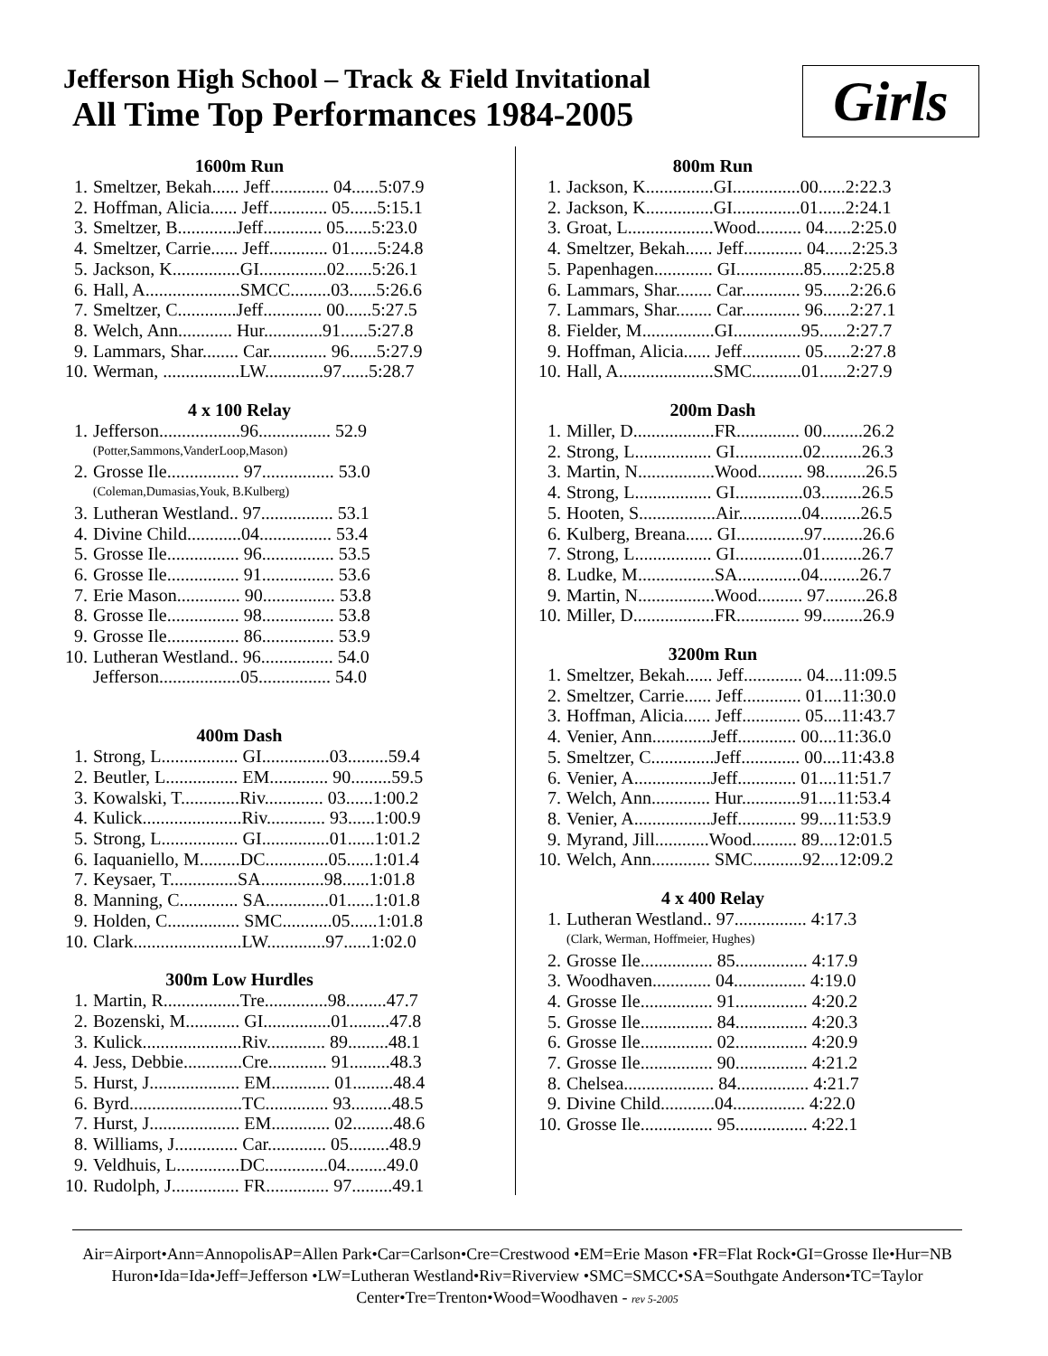Jefferson High School – Track & Field Invitational
All Time Top Performances 1984-2005
Girls
1600m Run
| 1. | Smeltzer, Bekah...... Jeff............. 04......5:07.9 |
| 2. | Hoffman, Alicia...... Jeff............. 05......5:15.1 |
| 3. | Smeltzer, B.............Jeff............. 05......5:23.0 |
| 4. | Smeltzer, Carrie...... Jeff............. 01......5:24.8 |
| 5. | Jackson, K...............GI...............02......5:26.1 |
| 6. | Hall, A.....................SMCC.........03......5:26.6 |
| 7. | Smeltzer, C.............Jeff............. 00......5:27.5 |
| 8. | Welch, Ann............ Hur.............91......5:27.8 |
| 9. | Lammars, Shar........ Car............. 96......5:27.9 |
| 10. | Werman, .................LW.............97......5:28.7 |
4 x 100 Relay
| 1. | Jefferson..................96................ 52.9 |
| | (Potter,Sammons,VanderLoop,Mason) |
| 2. | Grosse Ile................ 97................ 53.0 |
| | (Coleman,Dumasias,Youk, B.Kulberg) |
| 3. | Lutheran Westland.. 97................ 53.1 |
| 4. | Divine Child............04................ 53.4 |
| 5. | Grosse Ile................ 96................ 53.5 |
| 6. | Grosse Ile................ 91................ 53.6 |
| 7. | Erie Mason.............. 90................ 53.8 |
| 8. | Grosse Ile................ 98................ 53.8 |
| 9. | Grosse Ile................ 86................ 53.9 |
| 10. | Lutheran Westland.. 96................ 54.0 |
| | Jefferson..................05................ 54.0 |
400m Dash
| 1. | Strong, L................. GI...............03.........59.4 |
| 2. | Beutler, L................ EM............. 90.........59.5 |
| 3. | Kowalski, T.............Riv............. 03......1:00.2 |
| 4. | Kulick......................Riv............. 93......1:00.9 |
| 5. | Strong, L................. GI...............01......1:01.2 |
| 6. | Iaquaniello, M.........DC..............05......1:01.4 |
| 7. | Keysaer, T...............SA..............98......1:01.8 |
| 8. | Manning, C............. SA..............01......1:01.8 |
| 9. | Holden, C................ SMC...........05......1:01.8 |
| 10. | Clark........................LW.............97......1:02.0 |
300m Low Hurdles
| 1. | Martin, R.................Tre..............98.........47.7 |
| 2. | Bozenski, M............ GI...............01.........47.8 |
| 3. | Kulick......................Riv............. 89.........48.1 |
| 4. | Jess, Debbie.............Cre............. 91.........48.3 |
| 5. | Hurst, J.................... EM............. 01.........48.4 |
| 6. | Byrd.........................TC.............. 93.........48.5 |
| 7. | Hurst, J.................... EM............. 02.........48.6 |
| 8. | Williams, J.............. Car............. 05.........48.9 |
| 9. | Veldhuis, L..............DC..............04.........49.0 |
| 10. | Rudolph, J............... FR.............. 97.........49.1 |
800m Run
| 1. | Jackson, K...............GI...............00......2:22.3 |
| 2. | Jackson, K...............GI...............01......2:24.1 |
| 3. | Groat, L...................Wood.......... 04......2:25.0 |
| 4. | Smeltzer, Bekah...... Jeff............. 04......2:25.3 |
| 5. | Papenhagen............. GI...............85......2:25.8 |
| 6. | Lammars, Shar........ Car............. 95......2:26.6 |
| 7. | Lammars, Shar........ Car............. 96......2:27.1 |
| 8. | Fielder, M................GI...............95......2:27.7 |
| 9. | Hoffman, Alicia...... Jeff............. 05......2:27.8 |
| 10. | Hall, A.....................SMC...........01......2:27.9 |
200m Dash
| 1. | Miller, D..................FR.............. 00.........26.2 |
| 2. | Strong, L................. GI...............02.........26.3 |
| 3. | Martin, N.................Wood.......... 98.........26.5 |
| 4. | Strong, L................. GI...............03.........26.5 |
| 5. | Hooten, S.................Air..............04.........26.5 |
| 6. | Kulberg, Breana...... GI...............97.........26.6 |
| 7. | Strong, L................. GI...............01.........26.7 |
| 8. | Ludke, M.................SA..............04.........26.7 |
| 9. | Martin, N.................Wood.......... 97.........26.8 |
| 10. | Miller, D..................FR.............. 99.........26.9 |
3200m Run
| 1. | Smeltzer, Bekah...... Jeff............. 04....11:09.5 |
| 2. | Smeltzer, Carrie...... Jeff............. 01....11:30.0 |
| 3. | Hoffman, Alicia...... Jeff............. 05....11:43.7 |
| 4. | Venier, Ann.............Jeff............. 00....11:36.0 |
| 5. | Smeltzer, C..............Jeff............. 00....11:43.8 |
| 6. | Venier, A.................Jeff............. 01....11:51.7 |
| 7. | Welch, Ann............. Hur.............91....11:53.4 |
| 8. | Venier, A.................Jeff............. 99....11:53.9 |
| 9. | Myrand, Jill............Wood.......... 89....12:01.5 |
| 10. | Welch, Ann............. SMC...........92....12:09.2 |
4 x 400 Relay
| 1. | Lutheran Westland.. 97................ 4:17.3 |
| | (Clark, Werman, Hoffmeier, Hughes) |
| 2. | Grosse Ile................ 85................ 4:17.9 |
| 3. | Woodhaven............. 04................ 4:19.0 |
| 4. | Grosse Ile................ 91................ 4:20.2 |
| 5. | Grosse Ile................ 84................ 4:20.3 |
| 6. | Grosse Ile................ 02................ 4:20.9 |
| 7. | Grosse Ile................ 90................ 4:21.2 |
| 8. | Chelsea.................... 84................ 4:21.7 |
| 9. | Divine Child............04................ 4:22.0 |
| 10. | Grosse Ile................ 95................ 4:22.1 |
Air=Airport•Ann=AnnopolisAP=Allen Park•Car=Carlson•Cre=Crestwood •EM=Erie Mason •FR=Flat Rock•GI=Grosse Ile•Hur=NB Huron•Ida=Ida•Jeff=Jefferson •LW=Lutheran Westland•Riv=Riverview •SMC=SMCC•SA=Southgate Anderson•TC=Taylor Center•Tre=Trenton•Wood=Woodhaven - rev 5-2005